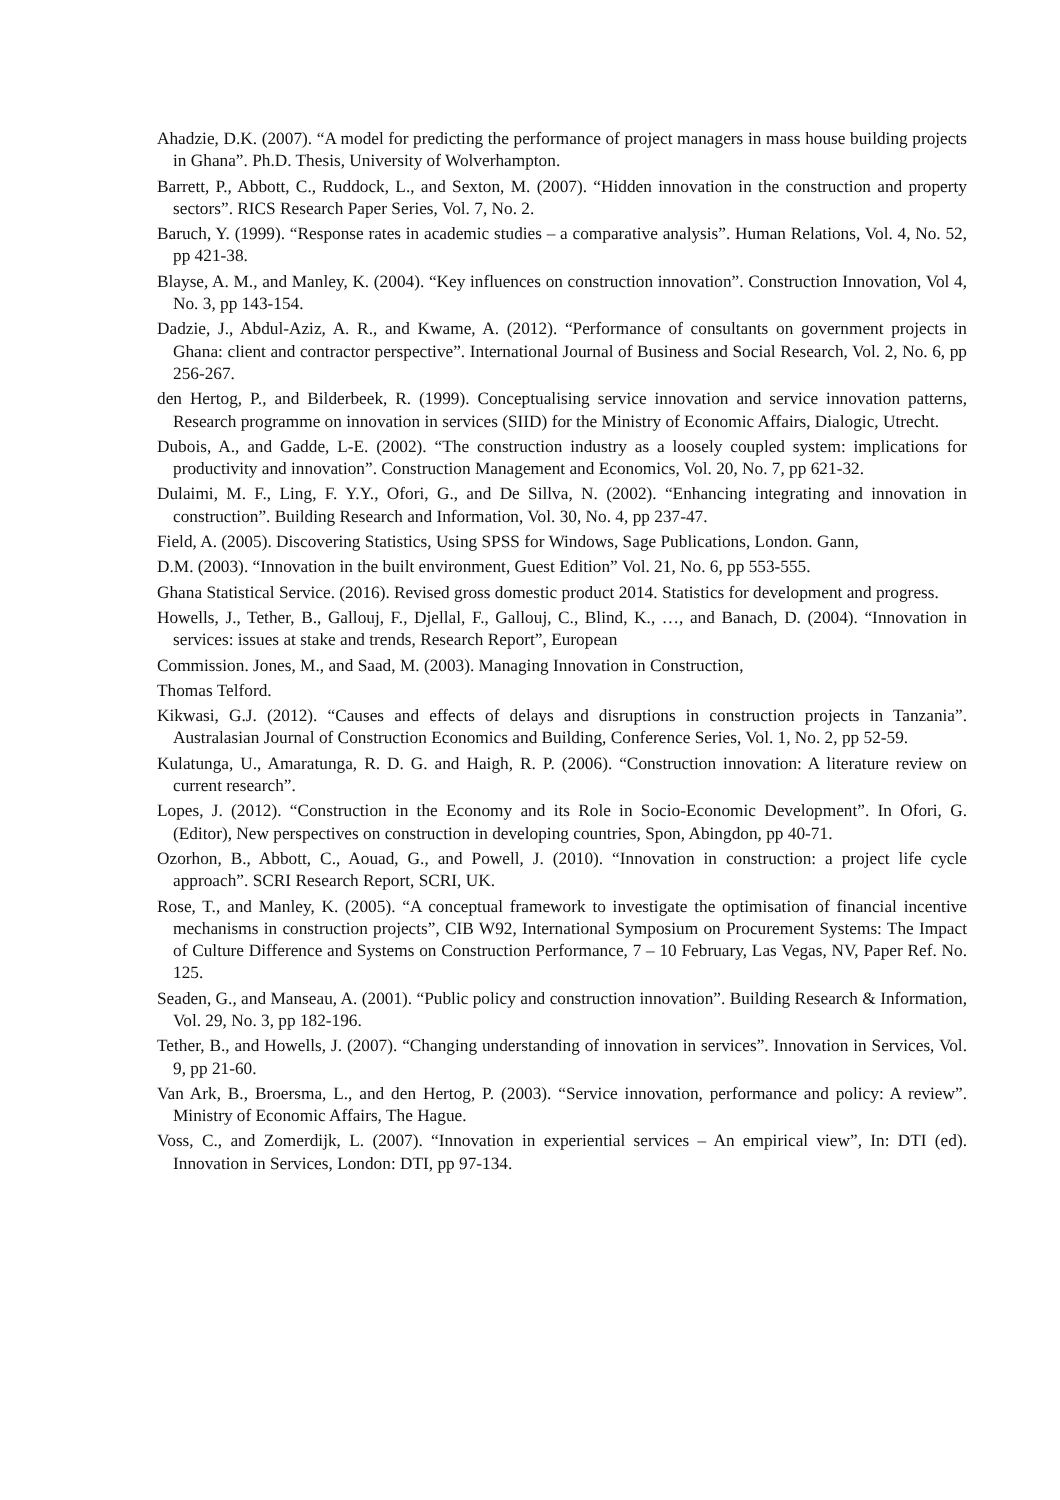Ahadzie, D.K. (2007). “A model for predicting the performance of project managers in mass house building projects in Ghana”. Ph.D. Thesis, University of Wolverhampton.
Barrett, P., Abbott, C., Ruddock, L., and Sexton, M. (2007). “Hidden innovation in the construction and property sectors”. RICS Research Paper Series, Vol. 7, No. 2.
Baruch, Y. (1999). “Response rates in academic studies – a comparative analysis”. Human Relations, Vol. 4, No. 52, pp 421-38.
Blayse, A. M., and Manley, K. (2004). “Key influences on construction innovation”. Construction Innovation, Vol 4, No. 3, pp 143-154.
Dadzie, J., Abdul-Aziz, A. R., and Kwame, A. (2012). “Performance of consultants on government projects in Ghana: client and contractor perspective”. International Journal of Business and Social Research, Vol. 2, No. 6, pp 256-267.
den Hertog, P., and Bilderbeek, R. (1999). Conceptualising service innovation and service innovation patterns, Research programme on innovation in services (SIID) for the Ministry of Economic Affairs, Dialogic, Utrecht.
Dubois, A., and Gadde, L-E. (2002). “The construction industry as a loosely coupled system: implications for productivity and innovation”. Construction Management and Economics, Vol. 20, No. 7, pp 621-32.
Dulaimi, M. F., Ling, F. Y.Y., Ofori, G., and De Sillva, N. (2002). “Enhancing integrating and innovation in construction”. Building Research and Information, Vol. 30, No. 4, pp 237-47.
Field, A. (2005). Discovering Statistics, Using SPSS for Windows, Sage Publications, London. Gann,
D.M. (2003). “Innovation in the built environment, Guest Edition” Vol. 21, No. 6, pp 553-555.
Ghana Statistical Service. (2016). Revised gross domestic product 2014. Statistics for development and progress.
Howells, J., Tether, B., Gallouj, F., Djellal, F., Gallouj, C., Blind, K., …, and Banach, D. (2004). “Innovation in services: issues at stake and trends, Research Report”, European
Commission. Jones, M., and Saad, M. (2003). Managing Innovation in Construction,
Thomas Telford.
Kikwasi, G.J. (2012). “Causes and effects of delays and disruptions in construction projects in Tanzania”. Australasian Journal of Construction Economics and Building, Conference Series, Vol. 1, No. 2, pp 52-59.
Kulatunga, U., Amaratunga, R. D. G. and Haigh, R. P. (2006). “Construction innovation: A literature review on current research”.
Lopes, J. (2012). “Construction in the Economy and its Role in Socio-Economic Development”. In Ofori, G. (Editor), New perspectives on construction in developing countries, Spon, Abingdon, pp 40-71.
Ozorhon, B., Abbott, C., Aouad, G., and Powell, J. (2010). “Innovation in construction: a project life cycle approach”. SCRI Research Report, SCRI, UK.
Rose, T., and Manley, K. (2005). “A conceptual framework to investigate the optimisation of financial incentive mechanisms in construction projects”, CIB W92, International Symposium on Procurement Systems: The Impact of Culture Difference and Systems on Construction Performance, 7 – 10 February, Las Vegas, NV, Paper Ref. No. 125.
Seaden, G., and Manseau, A. (2001). “Public policy and construction innovation”. Building Research & Information, Vol. 29, No. 3, pp 182-196.
Tether, B., and Howells, J. (2007). “Changing understanding of innovation in services”. Innovation in Services, Vol. 9, pp 21-60.
Van Ark, B., Broersma, L., and den Hertog, P. (2003). “Service innovation, performance and policy: A review”. Ministry of Economic Affairs, The Hague.
Voss, C., and Zomerdijk, L. (2007). “Innovation in experiential services – An empirical view”, In: DTI (ed). Innovation in Services, London: DTI, pp 97-134.